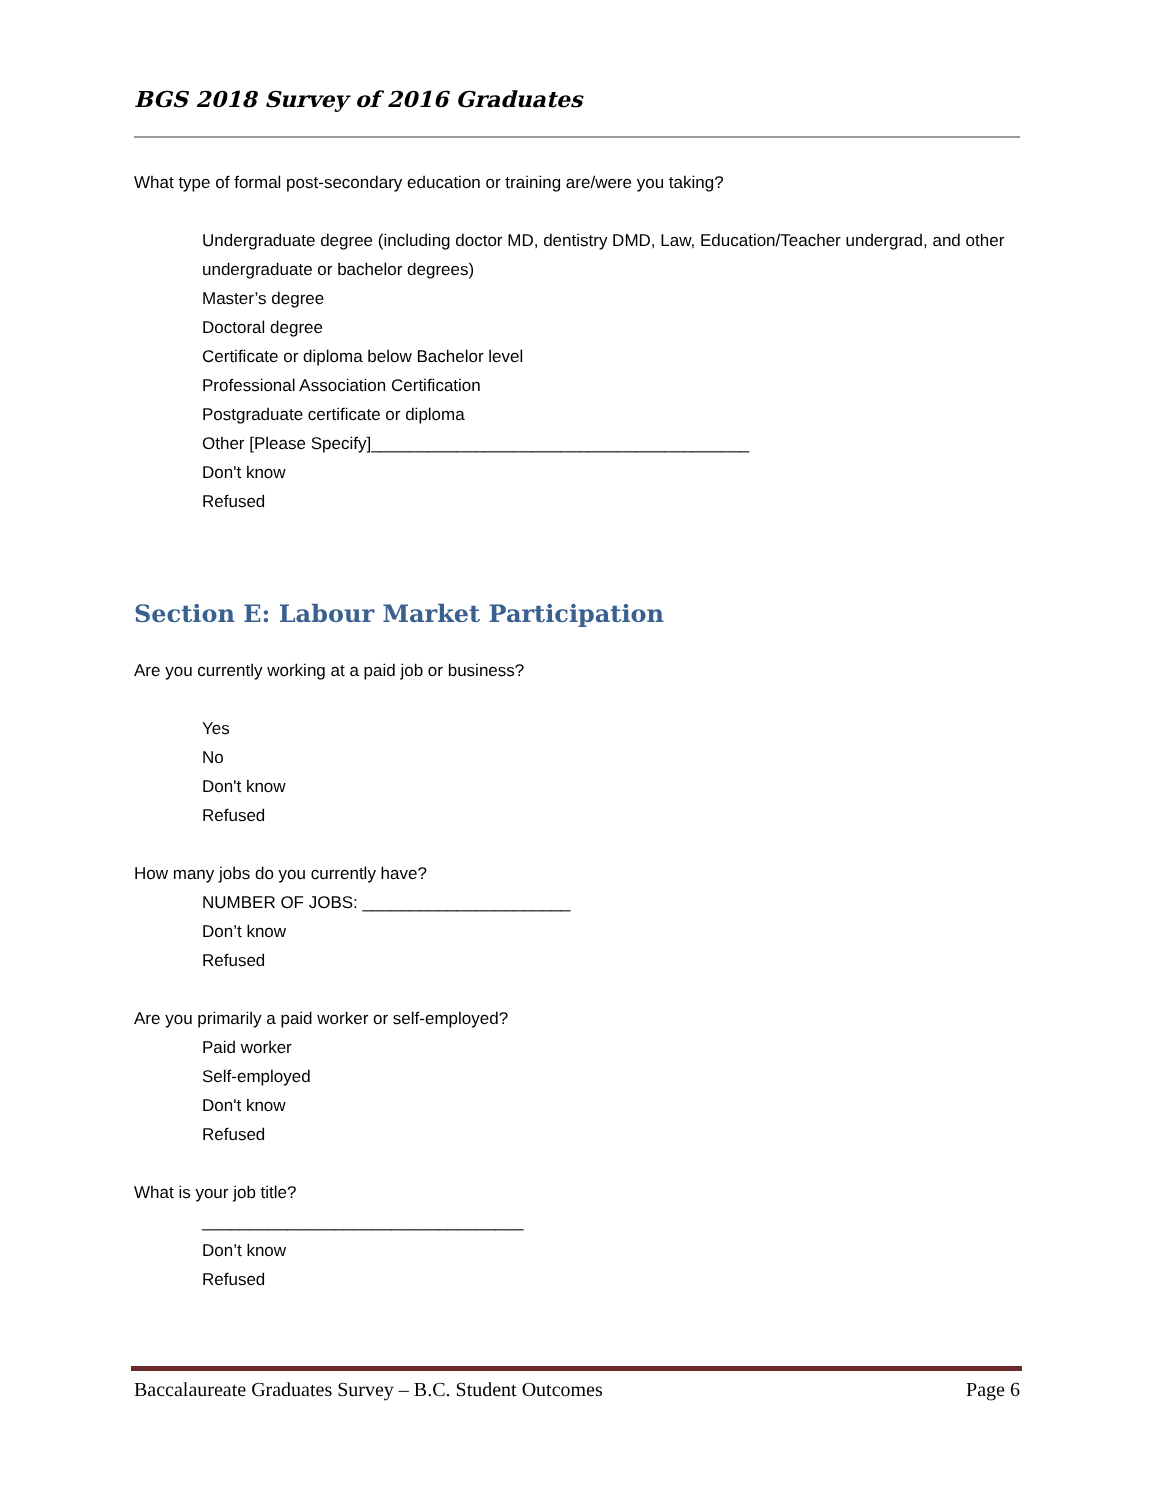BGS 2018 Survey of 2016 Graduates
What type of formal post-secondary education or training are/were you taking?
Undergraduate degree (including doctor MD, dentistry DMD, Law, Education/Teacher undergrad, and other undergraduate or bachelor degrees)
Master’s degree
Doctoral degree
Certificate or diploma below Bachelor level
Professional Association Certification
Postgraduate certificate or diploma
Other [Please Specify]________________________________________
Don't know
Refused
Section E: Labour Market Participation
Are you currently working at a paid job or business?
Yes
No
Don't know
Refused
How many jobs do you currently have?
NUMBER OF JOBS: ______________________
Don’t know
Refused
Are you primarily a paid worker or self-employed?
Paid worker
Self-employed
Don't know
Refused
What is your job title?
__________________________________
Don’t know
Refused
Baccalaureate Graduates Survey – B.C. Student Outcomes Page 6